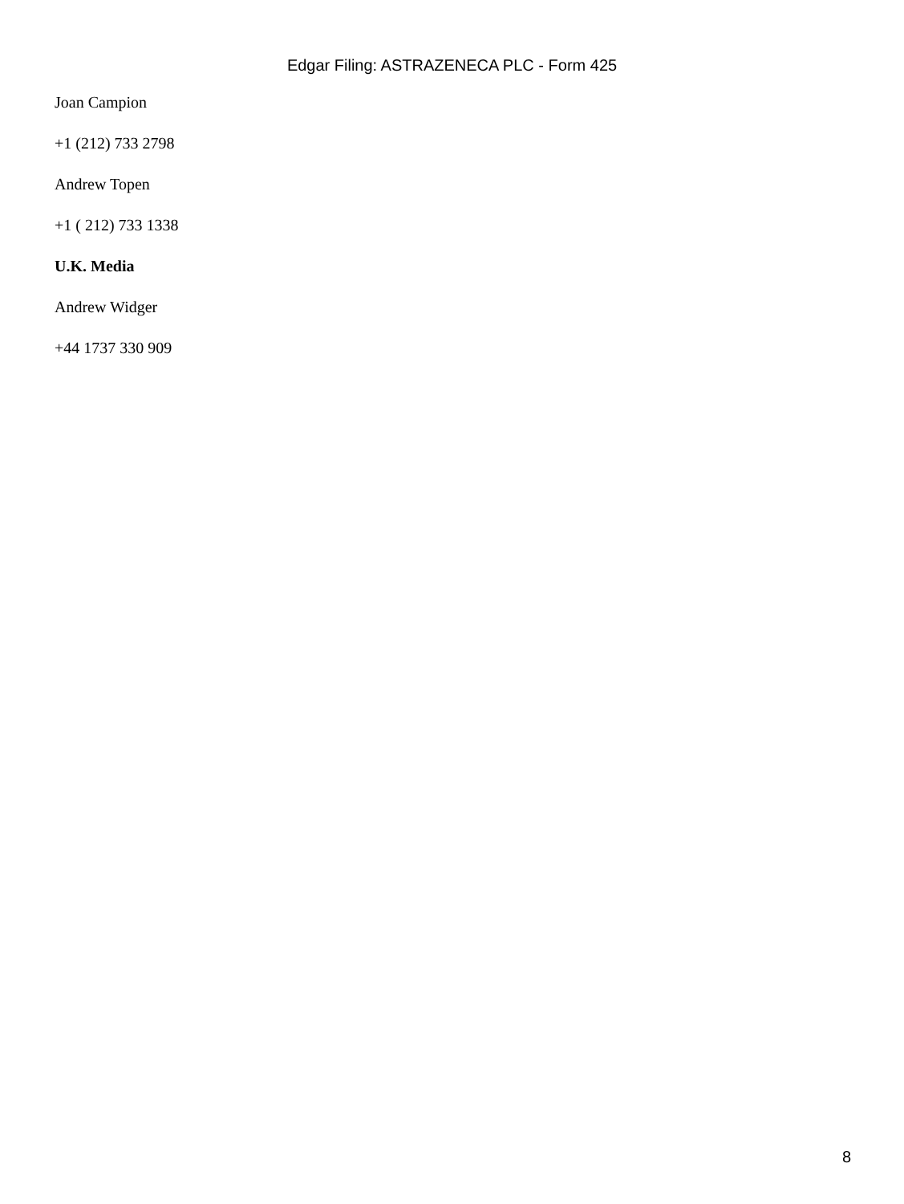Edgar Filing: ASTRAZENECA PLC - Form 425
Joan Campion
+1 (212) 733 2798
Andrew Topen
+1 ( 212) 733 1338
U.K. Media
Andrew Widger
+44 1737 330 909
8